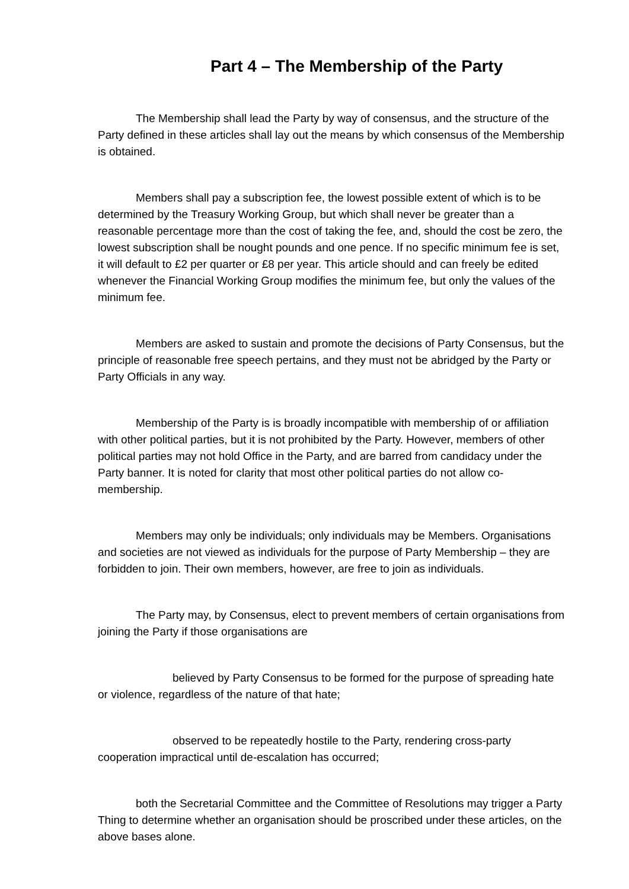Part 4 – The Membership of the Party
The Membership shall lead the Party by way of consensus, and the structure of the Party defined in these articles shall lay out the means by which consensus of the Membership is obtained.
Members shall pay a subscription fee, the lowest possible extent of which is to be determined by the Treasury Working Group, but which shall never be greater than a reasonable percentage more than the cost of taking the fee, and, should the cost be zero, the lowest subscription shall be nought pounds and one pence. If no specific minimum fee is set, it will default to £2 per quarter or £8 per year. This article should and can freely be edited whenever the Financial Working Group modifies the minimum fee, but only the values of the minimum fee.
Members are asked to sustain and promote the decisions of Party Consensus, but the principle of reasonable free speech pertains, and they must not be abridged by the Party or Party Officials in any way.
Membership of the Party is is broadly incompatible with membership of or affiliation with other political parties, but it is not prohibited by the Party. However, members of other political parties may not hold Office in the Party, and are barred from candidacy under the Party banner. It is noted for clarity that most other political parties do not allow co-membership.
Members may only be individuals; only individuals may be Members. Organisations and societies are not viewed as individuals for the purpose of Party Membership – they are forbidden to join. Their own members, however, are free to join as individuals.
The Party may, by Consensus, elect to prevent members of certain organisations from joining the Party if those organisations are
believed by Party Consensus to be formed for the purpose of spreading hate or violence, regardless of the nature of that hate;
observed to be repeatedly hostile to the Party, rendering cross-party cooperation impractical until de-escalation has occurred;
both the Secretarial Committee and the Committee of Resolutions may trigger a Party Thing to determine whether an organisation should be proscribed under these articles, on the above bases alone.